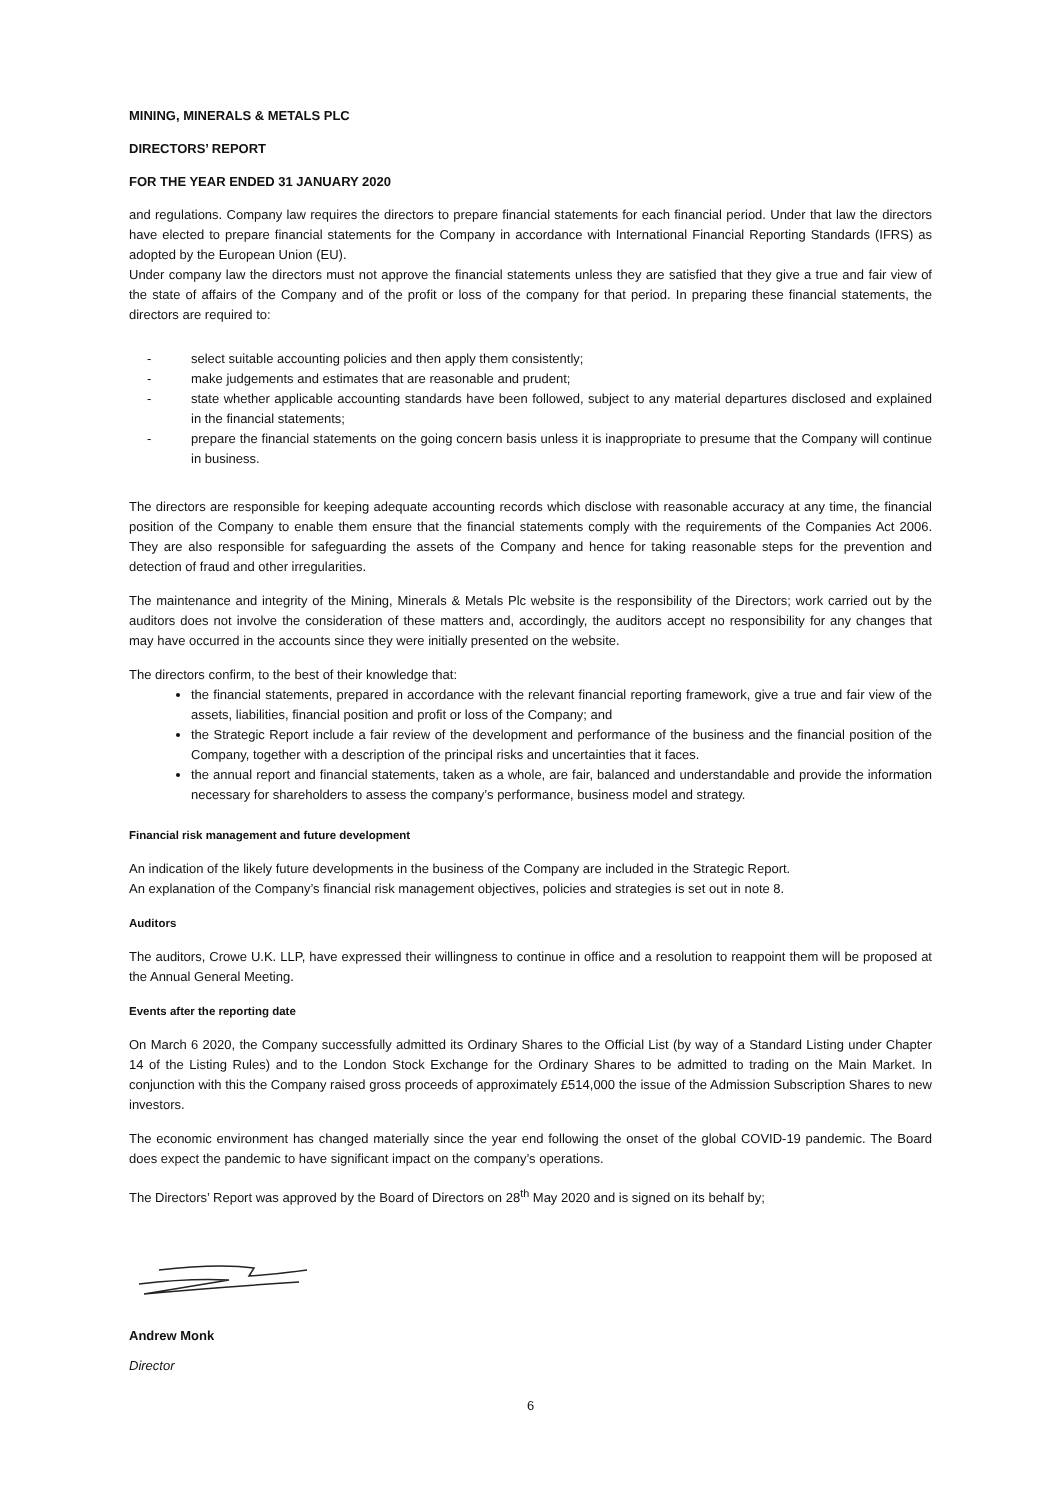MINING, MINERALS & METALS PLC
DIRECTORS’ REPORT
FOR THE YEAR ENDED 31 JANUARY 2020
and regulations. Company law requires the directors to prepare financial statements for each financial period. Under that law the directors have elected to prepare financial statements for the Company in accordance with International Financial Reporting Standards (IFRS) as adopted by the European Union (EU).
Under company law the directors must not approve the financial statements unless they are satisfied that they give a true and fair view of the state of affairs of the Company and of the profit or loss of the company for that period. In preparing these financial statements, the directors are required to:
- select suitable accounting policies and then apply them consistently;
- make judgements and estimates that are reasonable and prudent;
- state whether applicable accounting standards have been followed, subject to any material departures disclosed and explained in the financial statements;
- prepare the financial statements on the going concern basis unless it is inappropriate to presume that the Company will continue in business.
The directors are responsible for keeping adequate accounting records which disclose with reasonable accuracy at any time, the financial position of the Company to enable them ensure that the financial statements comply with the requirements of the Companies Act 2006. They are also responsible for safeguarding the assets of the Company and hence for taking reasonable steps for the prevention and detection of fraud and other irregularities.
The maintenance and integrity of the Mining, Minerals & Metals Plc website is the responsibility of the Directors; work carried out by the auditors does not involve the consideration of these matters and, accordingly, the auditors accept no responsibility for any changes that may have occurred in the accounts since they were initially presented on the website.
The directors confirm, to the best of their knowledge that:
the financial statements, prepared in accordance with the relevant financial reporting framework, give a true and fair view of the assets, liabilities, financial position and profit or loss of the Company; and
the Strategic Report include a fair review of the development and performance of the business and the financial position of the Company, together with a description of the principal risks and uncertainties that it faces.
the annual report and financial statements, taken as a whole, are fair, balanced and understandable and provide the information necessary for shareholders to assess the company’s performance, business model and strategy.
Financial risk management and future development
An indication of the likely future developments in the business of the Company are included in the Strategic Report.
An explanation of the Company’s financial risk management objectives, policies and strategies is set out in note 8.
Auditors
The auditors, Crowe U.K. LLP, have expressed their willingness to continue in office and a resolution to reappoint them will be proposed at the Annual General Meeting.
Events after the reporting date
On March 6 2020, the Company successfully admitted its Ordinary Shares to the Official List (by way of a Standard Listing under Chapter 14 of the Listing Rules) and to the London Stock Exchange for the Ordinary Shares to be admitted to trading on the Main Market. In conjunction with this the Company raised gross proceeds of approximately £514,000 the issue of the Admission Subscription Shares to new investors.
The economic environment has changed materially since the year end following the onset of the global COVID-19 pandemic. The Board does expect the pandemic to have significant impact on the company’s operations.
The Directors’ Report was approved by the Board of Directors on 28<sup>th</sup> May 2020 and is signed on its behalf by;
Andrew Monk
Director
6